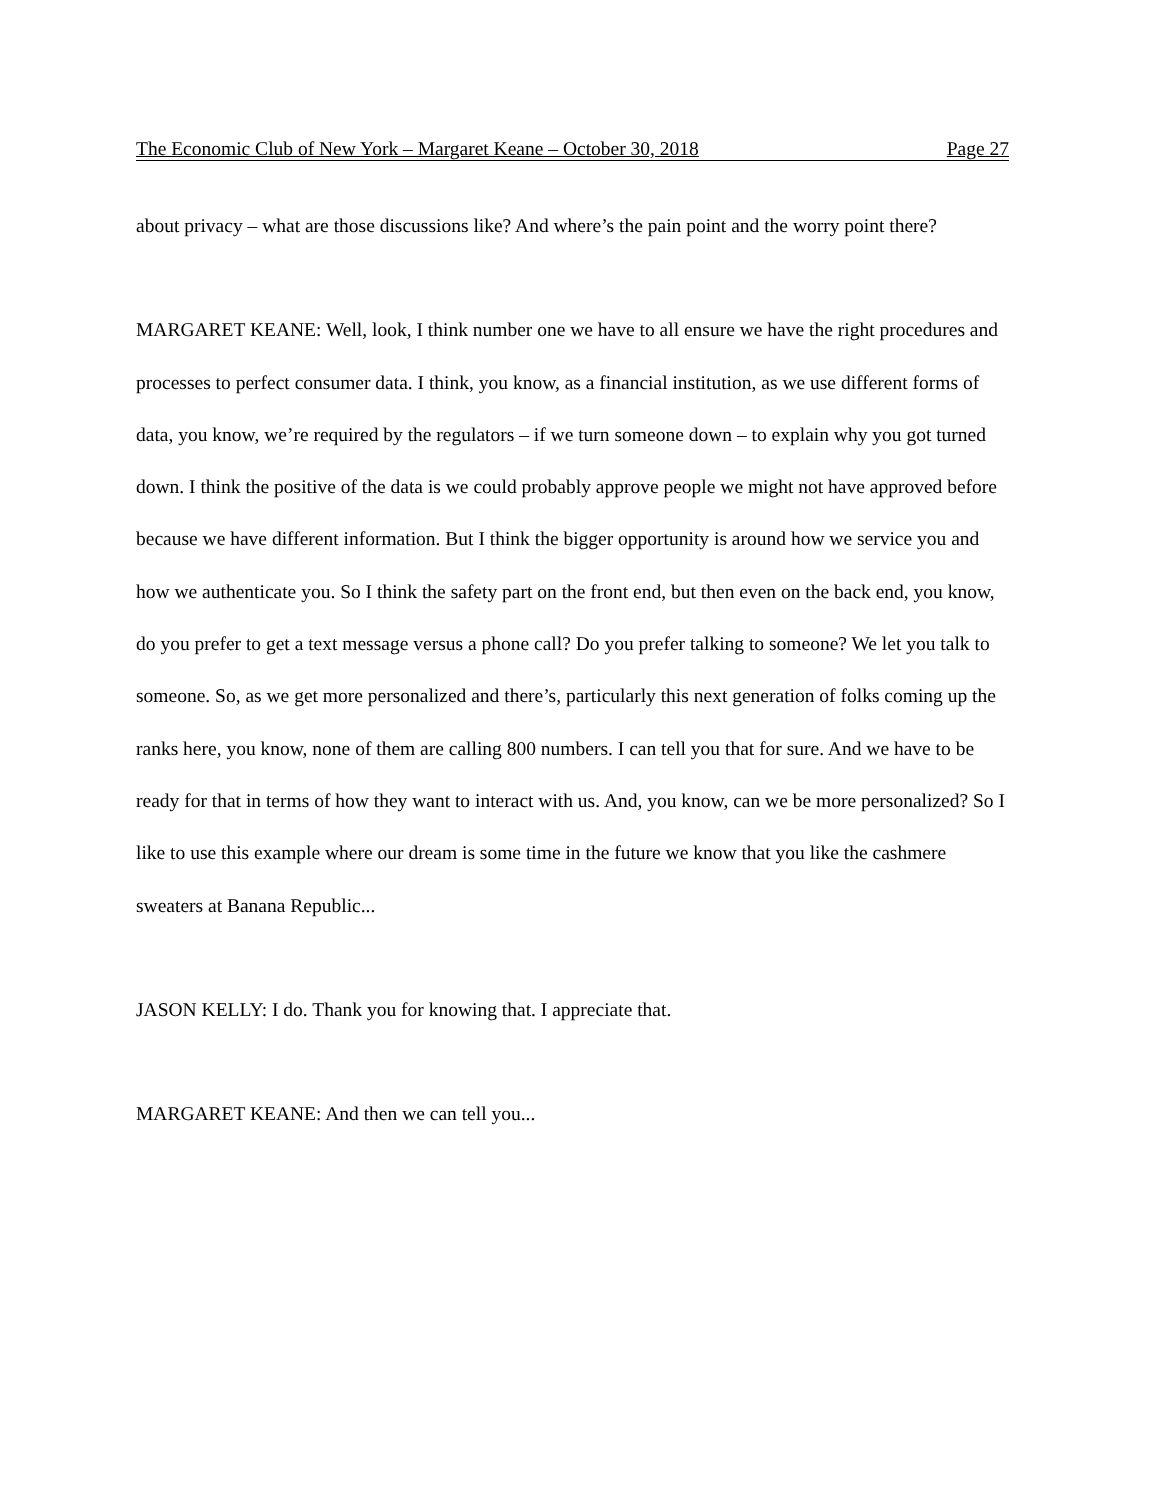The Economic Club of New York – Margaret Keane – October 30, 2018 Page 27
about privacy – what are those discussions like? And where’s the pain point and the worry point there?
MARGARET KEANE: Well, look, I think number one we have to all ensure we have the right procedures and processes to perfect consumer data. I think, you know, as a financial institution, as we use different forms of data, you know, we’re required by the regulators – if we turn someone down – to explain why you got turned down. I think the positive of the data is we could probably approve people we might not have approved before because we have different information. But I think the bigger opportunity is around how we service you and how we authenticate you. So I think the safety part on the front end, but then even on the back end, you know, do you prefer to get a text message versus a phone call? Do you prefer talking to someone? We let you talk to someone. So, as we get more personalized and there’s, particularly this next generation of folks coming up the ranks here, you know, none of them are calling 800 numbers. I can tell you that for sure. And we have to be ready for that in terms of how they want to interact with us. And, you know, can we be more personalized? So I like to use this example where our dream is some time in the future we know that you like the cashmere sweaters at Banana Republic...
JASON KELLY: I do. Thank you for knowing that. I appreciate that.
MARGARET KEANE: And then we can tell you...